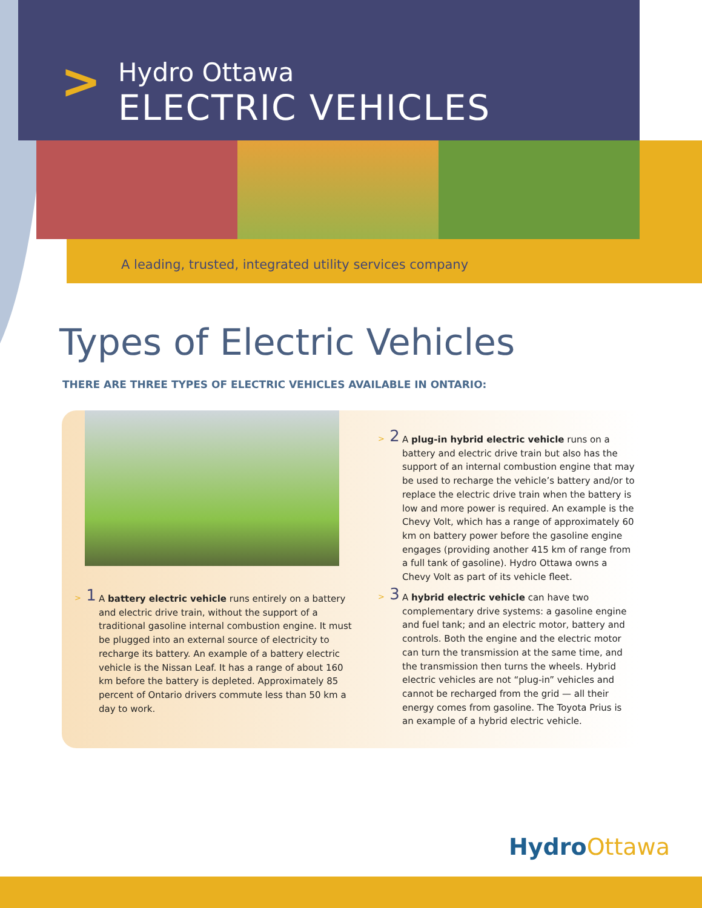>
Hydro Ottawa
ELECTRIC VEHICLES
A leading, trusted, integrated utility services company
Types of Electric Vehicles
THERE ARE THREE TYPES OF ELECTRIC VEHICLES AVAILABLE IN ONTARIO:
> 1 A battery electric vehicle runs entirely on a battery and electric drive train, without the support of a traditional gasoline internal combustion engine. It must be plugged into an external source of electricity to recharge its battery. An example of a battery electric vehicle is the Nissan Leaf. It has a range of about 160 km before the battery is depleted. Approximately 85 percent of Ontario drivers commute less than 50 km a day to work.
> 2 A plug-in hybrid electric vehicle runs on a battery and electric drive train but also has the support of an internal combustion engine that may be used to recharge the vehicle’s battery and/or to replace the electric drive train when the battery is low and more power is required. An example is the Chevy Volt, which has a range of approximately 60 km on battery power before the gasoline engine engages (providing another 415 km of range from a full tank of gasoline). Hydro Ottawa owns a Chevy Volt as part of its vehicle fleet.
> 3 A hybrid electric vehicle can have two complementary drive systems: a gasoline engine and fuel tank; and an electric motor, battery and controls. Both the engine and the electric motor can turn the transmission at the same time, and the transmission then turns the wheels. Hybrid electric vehicles are not “plug-in” vehicles and cannot be recharged from the grid — all their energy comes from gasoline. The Toyota Prius is an example of a hybrid electric vehicle.
HydroOttawa